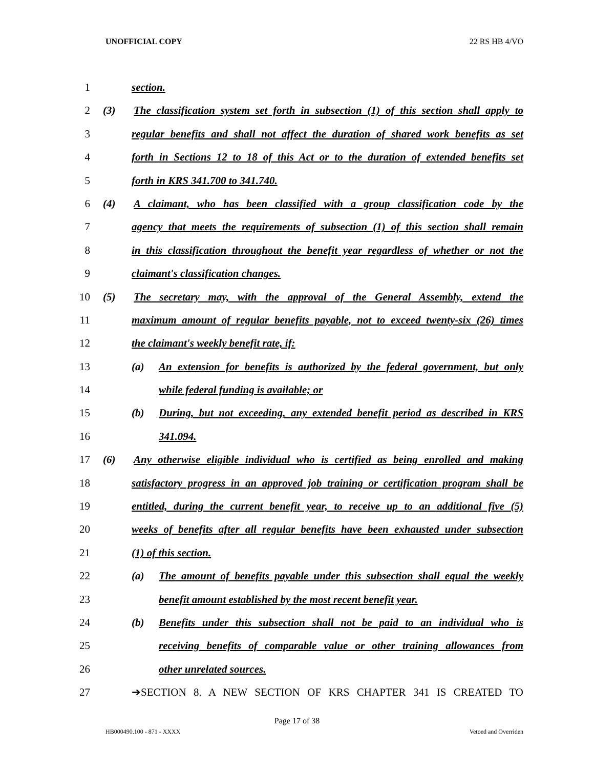UNOFFICIAL COPY 22 RS HB 4/VO
1 section.
2 (3) The classification system set forth in subsection (1) of this section shall apply to
3 regular benefits and shall not affect the duration of shared work benefits as set
4 forth in Sections 12 to 18 of this Act or to the duration of extended benefits set
5 forth in KRS 341.700 to 341.740.
6 (4) A claimant, who has been classified with a group classification code by the
7 agency that meets the requirements of subsection (1) of this section shall remain
8 in this classification throughout the benefit year regardless of whether or not the
9 claimant's classification changes.
10 (5) The secretary may, with the approval of the General Assembly, extend the
11 maximum amount of regular benefits payable, not to exceed twenty-six (26) times
12 the claimant's weekly benefit rate, if:
13 (a) An extension for benefits is authorized by the federal government, but only
14 while federal funding is available; or
15 (b) During, but not exceeding, any extended benefit period as described in KRS
16 341.094.
17 (6) Any otherwise eligible individual who is certified as being enrolled and making
18 satisfactory progress in an approved job training or certification program shall be
19 entitled, during the current benefit year, to receive up to an additional five (5)
20 weeks of benefits after all regular benefits have been exhausted under subsection
21 (1) of this section.
22 (a) The amount of benefits payable under this subsection shall equal the weekly
23 benefit amount established by the most recent benefit year.
24 (b) Benefits under this subsection shall not be paid to an individual who is
25 receiving benefits of comparable value or other training allowances from
26 other unrelated sources.
27 ➔SECTION 8. A NEW SECTION OF KRS CHAPTER 341 IS CREATED TO
Page 17 of 38
HB000490.100 - 871 - XXXX Vetoed and Overriden